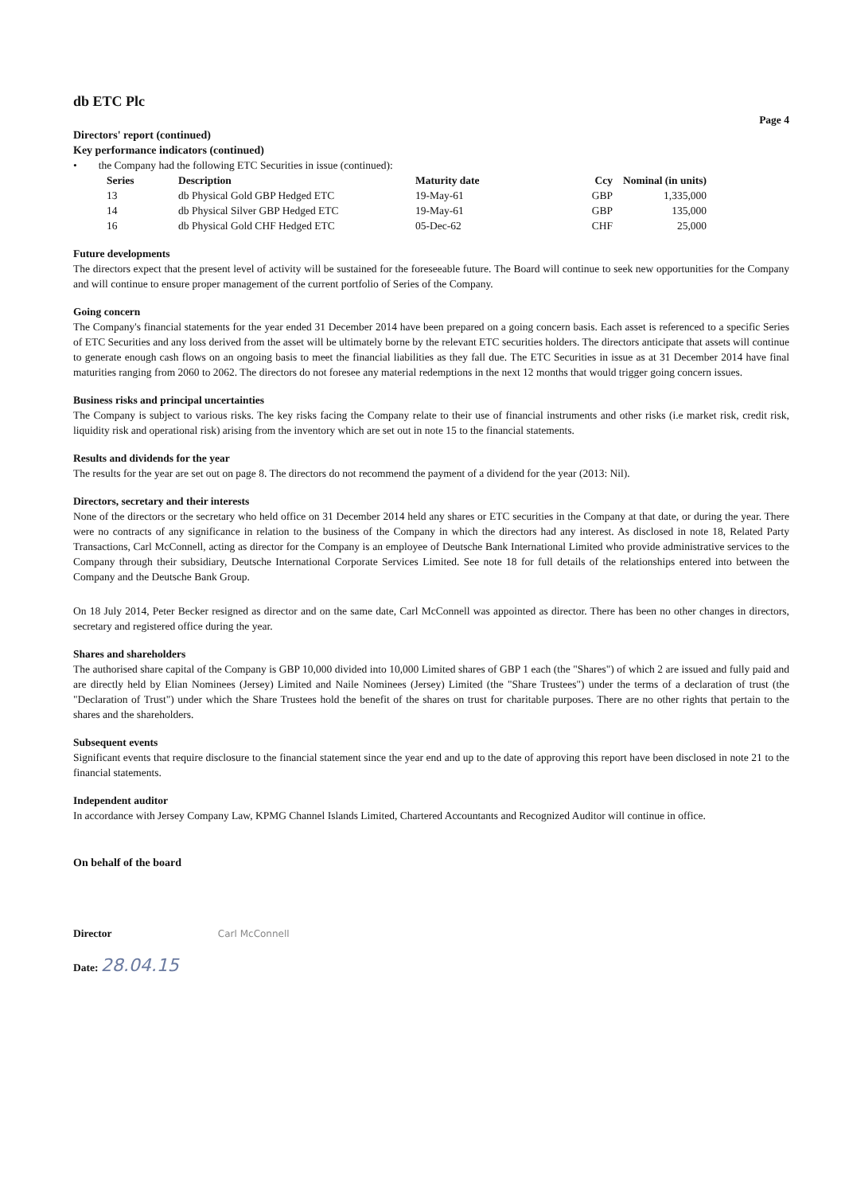db ETC Plc
Page 4
Directors' report (continued)
Key performance indicators (continued)
• the Company had the following ETC Securities in issue (continued):
| Series | Description | Maturity date | Ccy | Nominal (in units) |
| --- | --- | --- | --- | --- |
| 13 | db Physical Gold GBP Hedged ETC | 19-May-61 | GBP | 1,335,000 |
| 14 | db Physical Silver GBP Hedged ETC | 19-May-61 | GBP | 135,000 |
| 16 | db Physical Gold CHF Hedged ETC | 05-Dec-62 | CHF | 25,000 |
Future developments
The directors expect that the present level of activity will be sustained for the foreseeable future. The Board will continue to seek new opportunities for the Company and will continue to ensure proper management of the current portfolio of Series of the Company.
Going concern
The Company's financial statements for the year ended 31 December 2014 have been prepared on a going concern basis. Each asset is referenced to a specific Series of ETC Securities and any loss derived from the asset will be ultimately borne by the relevant ETC securities holders. The directors anticipate that assets will continue to generate enough cash flows on an ongoing basis to meet the financial liabilities as they fall due. The ETC Securities in issue as at 31 December 2014 have final maturities ranging from 2060 to 2062. The directors do not foresee any material redemptions in the next 12 months that would trigger going concern issues.
Business risks and principal uncertainties
The Company is subject to various risks. The key risks facing the Company relate to their use of financial instruments and other risks (i.e market risk, credit risk, liquidity risk and operational risk) arising from the inventory which are set out in note 15 to the financial statements.
Results and dividends for the year
The results for the year are set out on page 8. The directors do not recommend the payment of a dividend for the year (2013: Nil).
Directors, secretary and their interests
None of the directors or the secretary who held office on 31 December 2014 held any shares or ETC securities in the Company at that date, or during the year. There were no contracts of any significance in relation to the business of the Company in which the directors had any interest. As disclosed in note 18, Related Party Transactions, Carl McConnell, acting as director for the Company is an employee of Deutsche Bank International Limited who provide administrative services to the Company through their subsidiary, Deutsche International Corporate Services Limited. See note 18 for full details of the relationships entered into between the Company and the Deutsche Bank Group.
On 18 July 2014, Peter Becker resigned as director and on the same date, Carl McConnell was appointed as director. There has been no other changes in directors, secretary and registered office during the year.
Shares and shareholders
The authorised share capital of the Company is GBP 10,000 divided into 10,000 Limited shares of GBP 1 each (the "Shares") of which 2 are issued and fully paid and are directly held by Elian Nominees (Jersey) Limited and Naile Nominees (Jersey) Limited (the "Share Trustees") under the terms of a declaration of trust (the "Declaration of Trust") under which the Share Trustees hold the benefit of the shares on trust for charitable purposes. There are no other rights that pertain to the shares and the shareholders.
Subsequent events
Significant events that require disclosure to the financial statement since the year end and up to the date of approving this report have been disclosed in note 21 to the financial statements.
Independent auditor
In accordance with Jersey Company Law, KPMG Channel Islands Limited, Chartered Accountants and Recognized Auditor will continue in office.
On behalf of the board
Director Carl McConnell
Date: 28.04.15